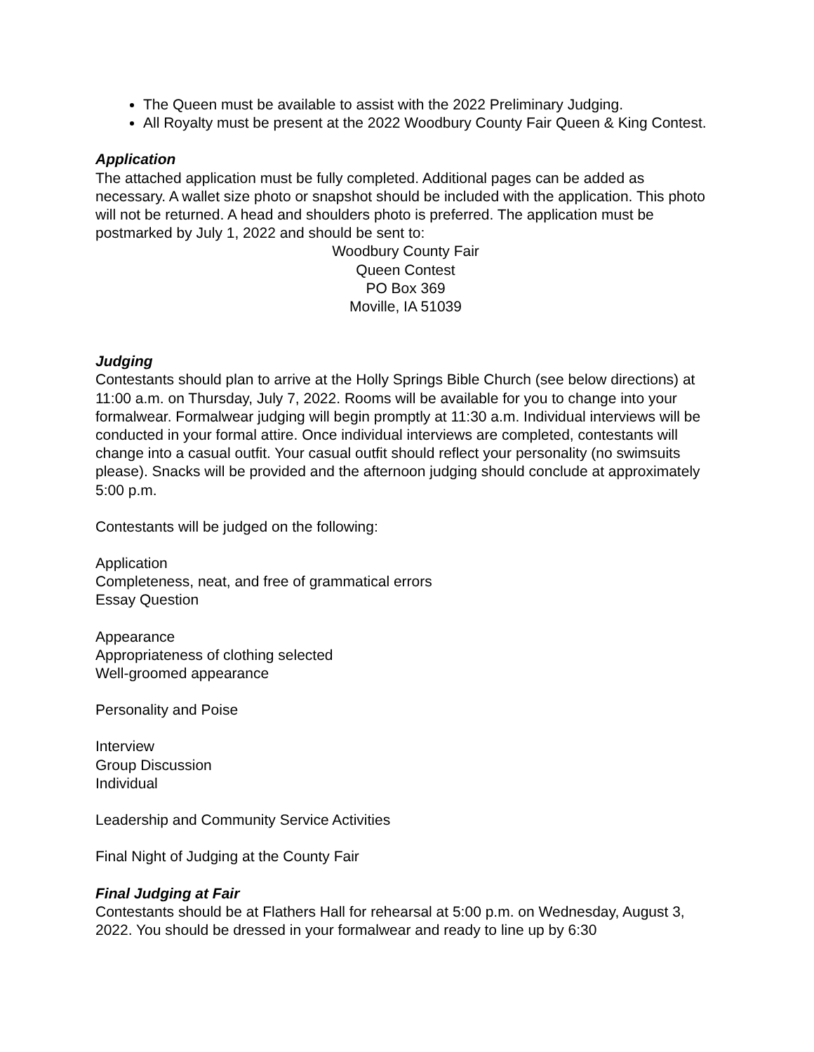The Queen must be available to assist with the 2022 Preliminary Judging.
All Royalty must be present at the 2022 Woodbury County Fair Queen & King Contest.
Application
The attached application must be fully completed. Additional pages can be added as necessary. A wallet size photo or snapshot should be included with the application. This photo will not be returned. A head and shoulders photo is preferred. The application must be postmarked by July 1, 2022 and should be sent to:
Woodbury County Fair
Queen Contest
PO Box 369
Moville, IA 51039
Judging
Contestants should plan to arrive at the Holly Springs Bible Church (see below directions) at 11:00 a.m. on Thursday, July 7, 2022. Rooms will be available for you to change into your formalwear. Formalwear judging will begin promptly at 11:30 a.m. Individual interviews will be conducted in your formal attire. Once individual interviews are completed, contestants will change into a casual outfit. Your casual outfit should reflect your personality (no swimsuits please). Snacks will be provided and the afternoon judging should conclude at approximately 5:00 p.m.
Contestants will be judged on the following:
Application
Completeness, neat, and free of grammatical errors
Essay Question
Appearance
Appropriateness of clothing selected
Well-groomed appearance
Personality and Poise
Interview
Group Discussion
Individual
Leadership and Community Service Activities
Final Night of Judging at the County Fair
Final Judging at Fair
Contestants should be at Flathers Hall for rehearsal at 5:00 p.m. on Wednesday, August 3, 2022. You should be dressed in your formalwear and ready to line up by 6:30